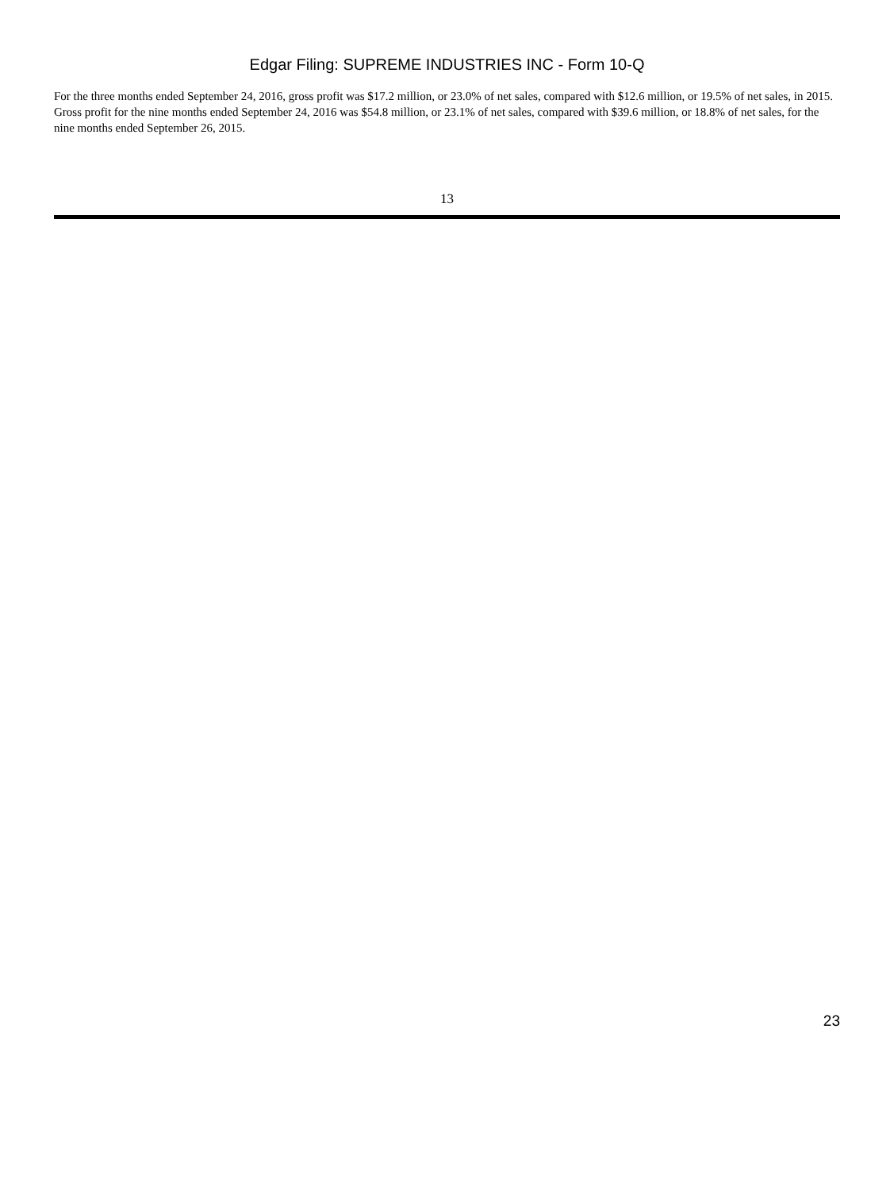Edgar Filing: SUPREME INDUSTRIES INC - Form 10-Q
For the three months ended September 24, 2016, gross profit was $17.2 million, or 23.0% of net sales, compared with $12.6 million, or 19.5% of net sales, in 2015. Gross profit for the nine months ended September 24, 2016 was $54.8 million, or 23.1% of net sales, compared with $39.6 million, or 18.8% of net sales, for the nine months ended September 26, 2015.
13
23